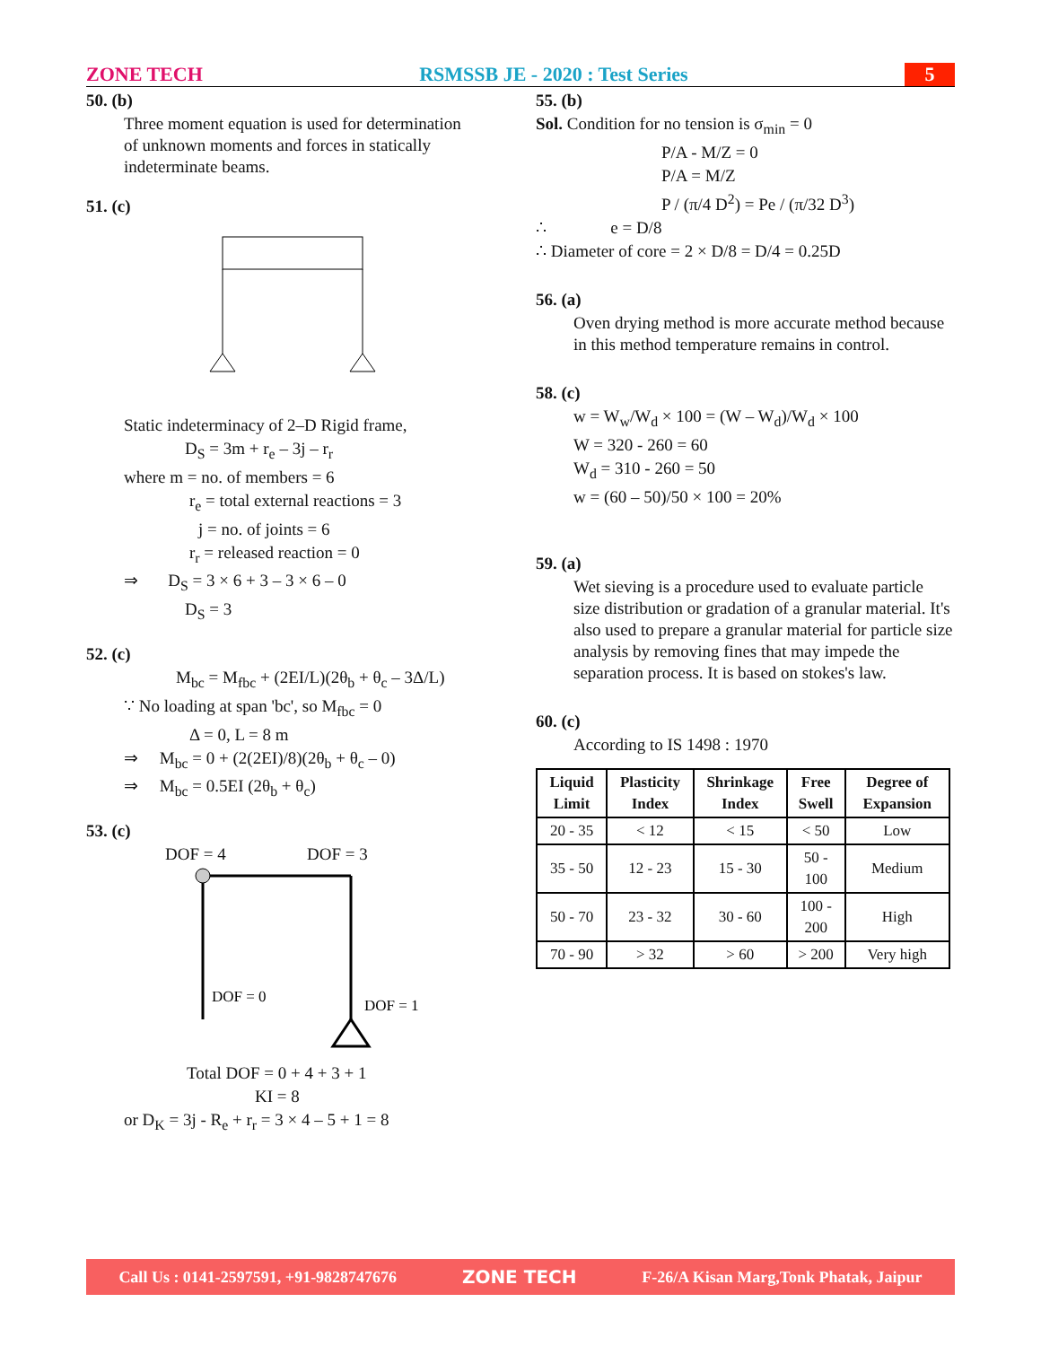ZONE TECH RSMSSB JE - 2020 : Test Series 5
50. (b)
Three moment equation is used for determination of unknown moments and forces in statically indeterminate beams.
51. (c)
Static indeterminacy of 2–D Rigid frame,
D<sub>S</sub> = 3m + r<sub>e</sub> – 3j – r<sub>r</sub>
where m = no. of members = 6
r<sub>e</sub> = total external reactions = 3
j = no. of joints = 6
r<sub>r</sub> = released reaction = 0
⇒ D<sub>S</sub> = 3 × 6 + 3 – 3 × 6 – 0
D<sub>S</sub> = 3
52. (c)
M<sub>bc</sub> = M<sub>fbc</sub> + (2EI/L)(2θ<sub>b</sub> + θ<sub>c</sub> – 3Δ/L)
∵ No loading at span 'bc', so M<sub>fbc</sub> = 0
Δ = 0, L = 8 m
⇒ M<sub>bc</sub> = 0 + (2(2EI)/8)(2θ<sub>b</sub> + θ<sub>c</sub> – 0)
⇒ M<sub>bc</sub> = 0.5EI (2θ<sub>b</sub> + θ<sub>c</sub>)
53. (c)
DOF = 4 DOF = 3
DOF = 0
DOF = 1
Total DOF = 0 + 4 + 3 + 1
KI = 8
or D<sub>K</sub> = 3j - R<sub>e</sub> + r<sub>r</sub> = 3 × 4 – 5 + 1 = 8
55. (b)
Sol. Condition for no tension is σ<sub>min</sub> = 0
P/A - M/Z = 0
P/A = M/Z
P / (π/4 D<sup>2</sup>) = Pe / (π/32 D<sup>3</sup>)
∴ e = D/8
∴ Diameter of core = 2 × D/8 = D/4 = 0.25D
56. (a)
Oven drying method is more accurate method because in this method temperature remains in control.
58. (c)
w = W<sub>w</sub>/W<sub>d</sub> × 100 = (W – W<sub>d</sub>)/W<sub>d</sub> × 100
W = 320 - 260 = 60
W<sub>d</sub> = 310 - 260 = 50
w = (60 – 50)/50 × 100 = 20%
59. (a)
Wet sieving is a procedure used to evaluate particle size distribution or gradation of a granular material. It's also used to prepare a granular material for particle size analysis by removing fines that may impede the separation process. It is based on stokes's law.
60. (c)
According to IS 1498 : 1970
| Liquid Limit | Plasticity Index | Shrinkage Index | Free Swell | Degree of Expansion |
| --- | --- | --- | --- | --- |
| 20 - 35 | < 12 | < 15 | < 50 | Low |
| 35 - 50 | 12 - 23 | 15 - 30 | 50 - 100 | Medium |
| 50 - 70 | 23 - 32 | 30 - 60 | 100 - 200 | High |
| 70 - 90 | > 32 | > 60 | > 200 | Very high |
Call Us : 0141-2597591, +91-9828747676 ZONE TECH F-26/A Kisan Marg,Tonk Phatak, Jaipur